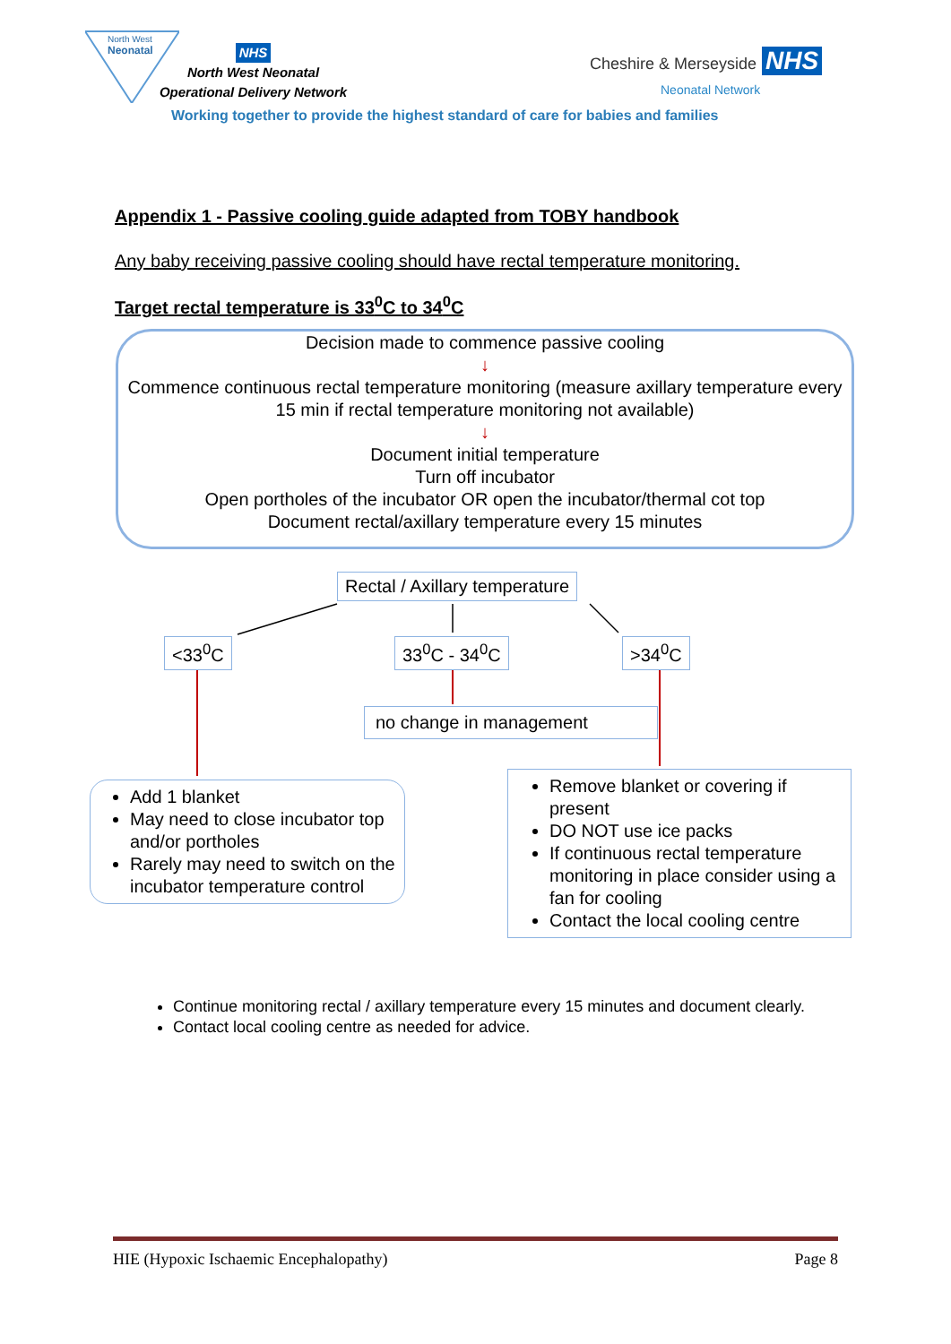North West
Neonatal
NHS
North West Neonatal
Operational Delivery Network
Cheshire & Merseyside NHS
Neonatal Network
Working together to provide the highest standard of care for babies and families
Appendix 1 - Passive cooling guide adapted from TOBY handbook
Any baby receiving passive cooling should have rectal temperature monitoring.
Target rectal temperature is 33<sup>0</sup>C to 34<sup>0</sup>C
Decision made to commence passive cooling
↓
Commence continuous rectal temperature monitoring (measure axillary temperature every 15 min if rectal temperature monitoring not available)
↓
Document initial temperature
Turn off incubator
Open portholes of the incubator OR open the incubator/thermal cot top
Document rectal/axillary temperature every 15 minutes
Rectal / Axillary temperature
<33<sup>0</sup>C 33<sup>0</sup>C - 34<sup>0</sup>C >34<sup>0</sup>C
no change in management
Add 1 blanket
May need to close incubator top and/or portholes
Rarely may need to switch on the incubator temperature control
Remove blanket or covering if present
DO NOT use ice packs
If continuous rectal temperature monitoring in place consider using a fan for cooling
Contact the local cooling centre
Continue monitoring rectal / axillary temperature every 15 minutes and document clearly.
Contact local cooling centre as needed for advice.
HIE (Hypoxic Ischaemic Encephalopathy) Page 8